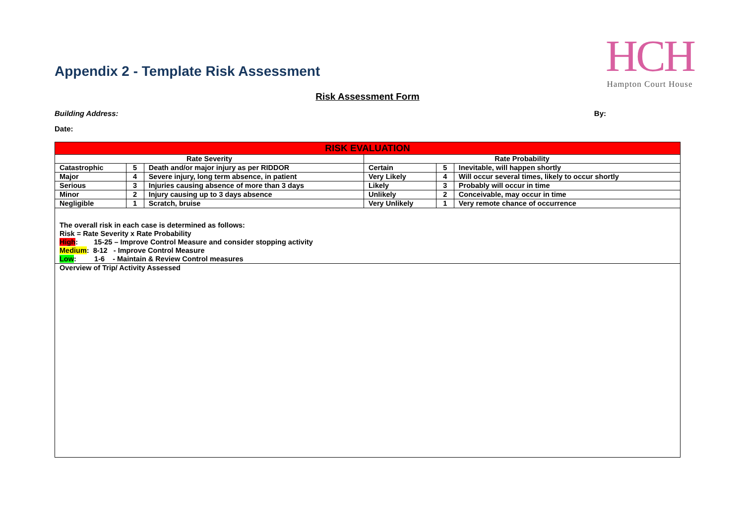HCH
Hampton Court House
Appendix 2 - Template Risk Assessment
Risk Assessment Form
Building Address: By:
Date:
| RISK EVALUATION | | | | | |
| --- | --- | --- | --- | --- | --- |
| Rate Severity | | | Rate Probability | | |
| Catastrophic | 5 | Death and/or major injury as per RIDDOR | Certain | 5 | Inevitable, will happen shortly |
| Major | 4 | Severe injury, long term absence, in patient | Very Likely | 4 | Will occur several times, likely to occur shortly |
| Serious | 3 | Injuries causing absence of more than 3 days | Likely | 3 | Probably will occur in time |
| Minor | 2 | Injury causing up to 3 days absence | Unlikely | 2 | Conceivable, may occur in time |
| Negligible | 1 | Scratch, bruise | Very Unlikely | 1 | Very remote chance of occurrence |
| The overall risk in each case is determined as follows: Risk = Rate Severity x Rate Probability High : 15-25 – Improve Control Measure and consider stopping activity Medium : 8-12 - Improve Control Measure Low : 1-6 - Maintain & Review Control measures | | | | | |
| Overview of Trip/ Activity Assessed | | | | | |